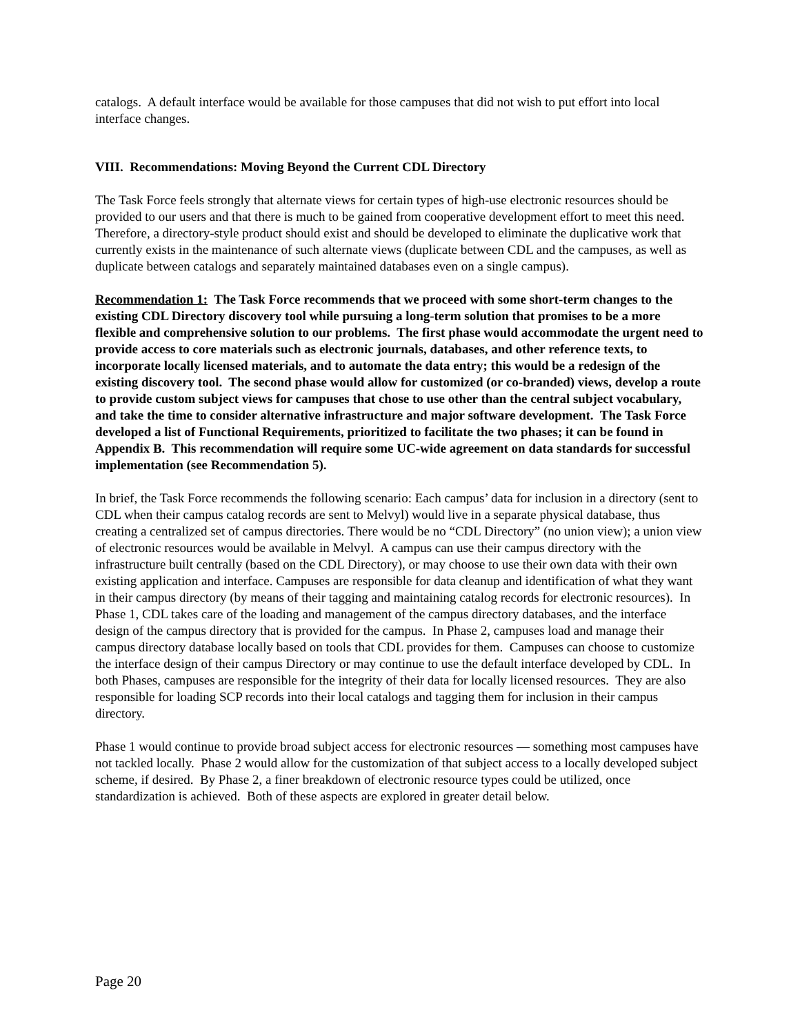catalogs. A default interface would be available for those campuses that did not wish to put effort into local interface changes.
VIII. Recommendations: Moving Beyond the Current CDL Directory
The Task Force feels strongly that alternate views for certain types of high-use electronic resources should be provided to our users and that there is much to be gained from cooperative development effort to meet this need. Therefore, a directory-style product should exist and should be developed to eliminate the duplicative work that currently exists in the maintenance of such alternate views (duplicate between CDL and the campuses, as well as duplicate between catalogs and separately maintained databases even on a single campus).
Recommendation 1: The Task Force recommends that we proceed with some short-term changes to the existing CDL Directory discovery tool while pursuing a long-term solution that promises to be a more flexible and comprehensive solution to our problems. The first phase would accommodate the urgent need to provide access to core materials such as electronic journals, databases, and other reference texts, to incorporate locally licensed materials, and to automate the data entry; this would be a redesign of the existing discovery tool. The second phase would allow for customized (or co-branded) views, develop a route to provide custom subject views for campuses that chose to use other than the central subject vocabulary, and take the time to consider alternative infrastructure and major software development. The Task Force developed a list of Functional Requirements, prioritized to facilitate the two phases; it can be found in Appendix B. This recommendation will require some UC-wide agreement on data standards for successful implementation (see Recommendation 5).
In brief, the Task Force recommends the following scenario: Each campus’ data for inclusion in a directory (sent to CDL when their campus catalog records are sent to Melvyl) would live in a separate physical database, thus creating a centralized set of campus directories. There would be no “CDL Directory” (no union view); a union view of electronic resources would be available in Melvyl. A campus can use their campus directory with the infrastructure built centrally (based on the CDL Directory), or may choose to use their own data with their own existing application and interface. Campuses are responsible for data cleanup and identification of what they want in their campus directory (by means of their tagging and maintaining catalog records for electronic resources). In Phase 1, CDL takes care of the loading and management of the campus directory databases, and the interface design of the campus directory that is provided for the campus. In Phase 2, campuses load and manage their campus directory database locally based on tools that CDL provides for them. Campuses can choose to customize the interface design of their campus Directory or may continue to use the default interface developed by CDL. In both Phases, campuses are responsible for the integrity of their data for locally licensed resources. They are also responsible for loading SCP records into their local catalogs and tagging them for inclusion in their campus directory.
Phase 1 would continue to provide broad subject access for electronic resources — something most campuses have not tackled locally. Phase 2 would allow for the customization of that subject access to a locally developed subject scheme, if desired. By Phase 2, a finer breakdown of electronic resource types could be utilized, once standardization is achieved. Both of these aspects are explored in greater detail below.
Page 20